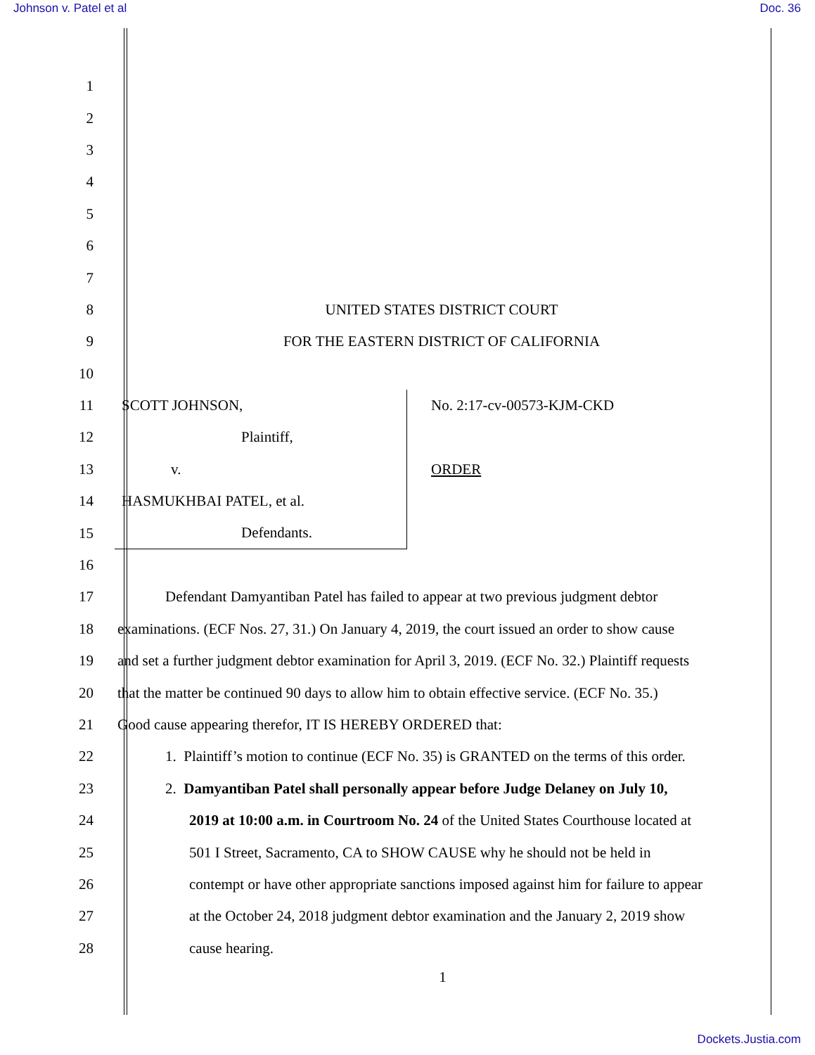Johnson v. Patel et al Doc. 36
1
2
3
4
5
6
7
8 UNITED STATES DISTRICT COURT
9
FOR THE EASTERN DISTRICT OF CALIFORNIA
10
11
SCOTT JOHNSON,
No. 2:17-cv-00573-KJM-CKD
12
Plaintiff,
13
v.
ORDER
14
HASMUKHBAI PATEL, et al.
15
Defendants.
16
17
Defendant Damyantiban Patel has failed to appear at two previous judgment debtor
18
examinations. (ECF Nos. 27, 31.) On January 4, 2019, the court issued an order to show cause
19
and set a further judgment debtor examination for April 3, 2019. (ECF No. 32.) Plaintiff requests
20
that the matter be continued 90 days to allow him to obtain effective service. (ECF No. 35.)
21
Good cause appearing therefor, IT IS HEREBY ORDERED that:
22
1. Plaintiff’s motion to continue (ECF No. 35) is GRANTED on the terms of this order.
23
2. Damyantiban Patel shall personally appear before Judge Delaney on July 10,
24
2019 at 10:00 a.m. in Courtroom No. 24 of the United States Courthouse located at
25
501 I Street, Sacramento, CA to SHOW CAUSE why he should not be held in
26
contempt or have other appropriate sanctions imposed against him for failure to appear
27
at the October 24, 2018 judgment debtor examination and the January 2, 2019 show
28 cause hearing.
1
Dockets.Justia.com